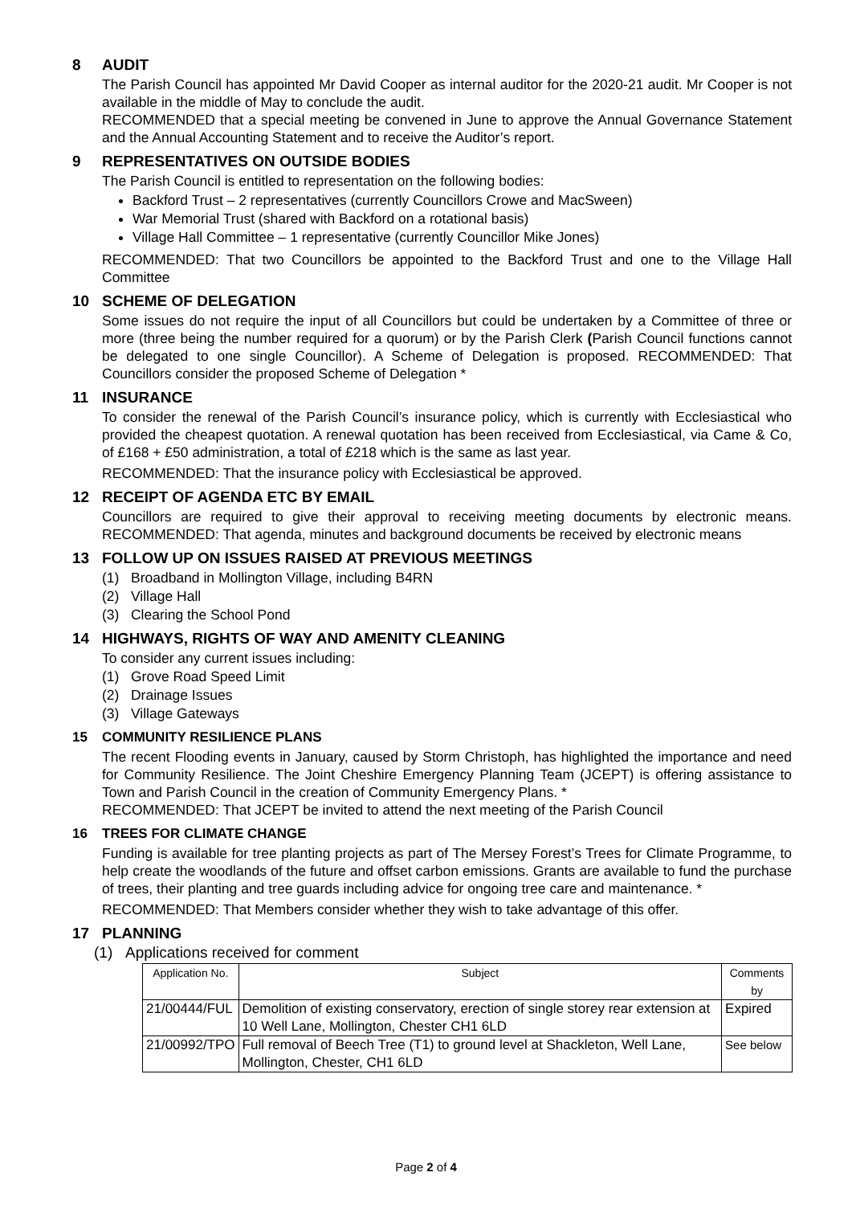8 AUDIT
The Parish Council has appointed Mr David Cooper as internal auditor for the 2020-21 audit. Mr Cooper is not available in the middle of May to conclude the audit.
RECOMMENDED that a special meeting be convened in June to approve the Annual Governance Statement and the Annual Accounting Statement and to receive the Auditor’s report.
9 REPRESENTATIVES ON OUTSIDE BODIES
The Parish Council is entitled to representation on the following bodies:
Backford Trust – 2 representatives (currently Councillors Crowe and MacSween)
War Memorial Trust (shared with Backford on a rotational basis)
Village Hall Committee – 1 representative (currently Councillor Mike Jones)
RECOMMENDED: That two Councillors be appointed to the Backford Trust and one to the Village Hall Committee
10 SCHEME OF DELEGATION
Some issues do not require the input of all Councillors but could be undertaken by a Committee of three or more (three being the number required for a quorum) or by the Parish Clerk (Parish Council functions cannot be delegated to one single Councillor). A Scheme of Delegation is proposed. RECOMMENDED: That Councillors consider the proposed Scheme of Delegation *
11 INSURANCE
To consider the renewal of the Parish Council’s insurance policy, which is currently with Ecclesiastical who provided the cheapest quotation. A renewal quotation has been received from Ecclesiastical, via Came & Co, of £168 + £50 administration, a total of £218 which is the same as last year.
RECOMMENDED: That the insurance policy with Ecclesiastical be approved.
12 RECEIPT OF AGENDA ETC BY EMAIL
Councillors are required to give their approval to receiving meeting documents by electronic means. RECOMMENDED: That agenda, minutes and background documents be received by electronic means
13 FOLLOW UP ON ISSUES RAISED AT PREVIOUS MEETINGS
(1) Broadband in Mollington Village, including B4RN
(2) Village Hall
(3) Clearing the School Pond
14 HIGHWAYS, RIGHTS OF WAY AND AMENITY CLEANING
To consider any current issues including:
(1) Grove Road Speed Limit
(2) Drainage Issues
(3) Village Gateways
15 COMMUNITY RESILIENCE PLANS
The recent Flooding events in January, caused by Storm Christoph, has highlighted the importance and need for Community Resilience. The Joint Cheshire Emergency Planning Team (JCEPT) is offering assistance to Town and Parish Council in the creation of Community Emergency Plans. *
RECOMMENDED: That JCEPT be invited to attend the next meeting of the Parish Council
16 TREES FOR CLIMATE CHANGE
Funding is available for tree planting projects as part of The Mersey Forest’s Trees for Climate Programme, to help create the woodlands of the future and offset carbon emissions. Grants are available to fund the purchase of trees, their planting and tree guards including advice for ongoing tree care and maintenance. *
RECOMMENDED: That Members consider whether they wish to take advantage of this offer.
17 PLANNING
(1) Applications received for comment
| Application No. | Subject | Comments by |
| --- | --- | --- |
| 21/00444/FUL | Demolition of existing conservatory, erection of single storey rear extension at 10 Well Lane, Mollington, Chester CH1 6LD | Expired |
| 21/00992/TPO | Full removal of Beech Tree (T1) to ground level at Shackleton, Well Lane, Mollington, Chester, CH1 6LD | See below |
Page 2 of 4